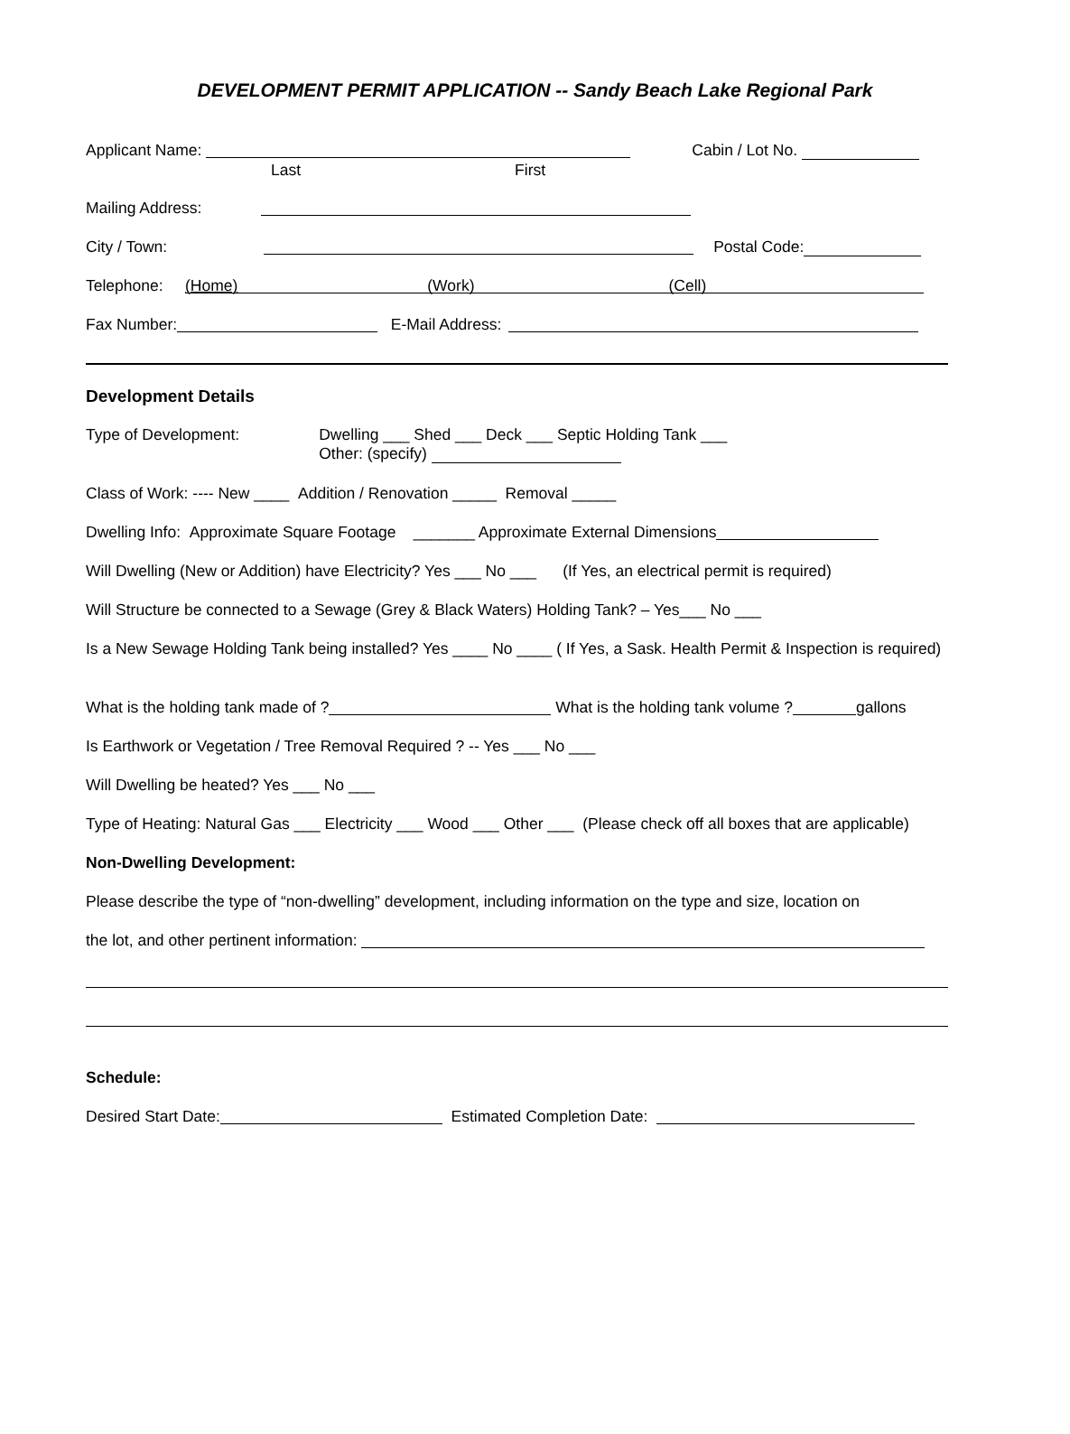DEVELOPMENT PERMIT APPLICATION -- Sandy Beach Lake Regional Park
Applicant Name: Cabin / Lot No.
Last First
Mailing Address:
City / Town: Postal Code:
Telephone: (Home) (Work) (Cell)
Fax Number: E-Mail Address:
Development Details
Type of Development:
Dwelling ___ Shed ___ Deck ___ Septic Holding Tank ___
Other: (specify)
Class of Work: ---- New ____ Addition / Renovation _____ Removal _____
Dwelling Info: Approximate Square Footage _______ Approximate External Dimensions
Will Dwelling (New or Addition) have Electricity? Yes ___ No ___ (If Yes, an electrical permit is required)
Will Structure be connected to a Sewage (Grey & Black Waters) Holding Tank? – Yes___ No ___
Is a New Sewage Holding Tank being installed? Yes ____ No ____ ( If Yes, a Sask. Health Permit & Inspection is required)
What is the holding tank made of ? What is the holding tank volume ? gallons
Is Earthwork or Vegetation / Tree Removal Required ? -- Yes ___ No ___
Will Dwelling be heated? Yes ___ No ___
Type of Heating: Natural Gas ___ Electricity ___ Wood ___ Other ___ (Please check off all boxes that are applicable)
Non-Dwelling Development:
Please describe the type of “non-dwelling” development, including information on the type and size, location on
the lot, and other pertinent information:
Schedule:
Desired Start Date: Estimated Completion Date: